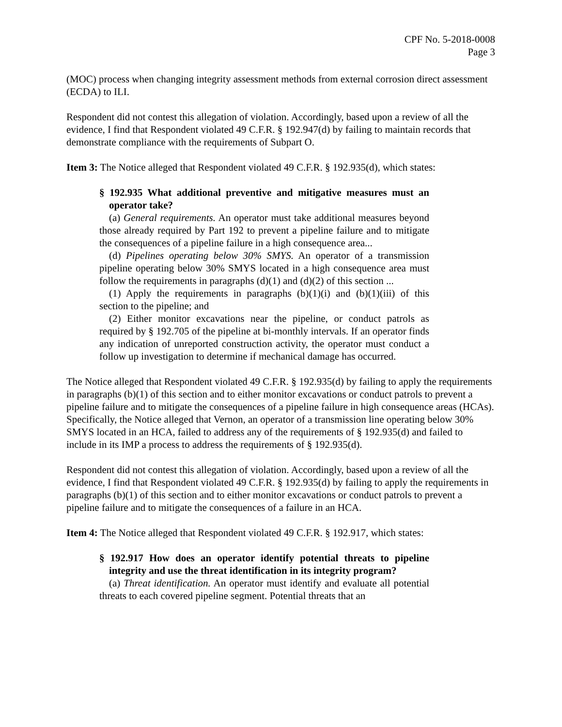CPF No. 5-2018-0008
Page 3
(MOC) process when changing integrity assessment methods from external corrosion direct assessment (ECDA) to ILI.
Respondent did not contest this allegation of violation. Accordingly, based upon a review of all the evidence, I find that Respondent violated 49 C.F.R. § 192.947(d) by failing to maintain records that demonstrate compliance with the requirements of Subpart O.
Item 3: The Notice alleged that Respondent violated 49 C.F.R. § 192.935(d), which states:
§ 192.935 What additional preventive and mitigative measures must an operator take?
(a) General requirements. An operator must take additional measures beyond those already required by Part 192 to prevent a pipeline failure and to mitigate the consequences of a pipeline failure in a high consequence area...
(d) Pipelines operating below 30% SMYS. An operator of a transmission pipeline operating below 30% SMYS located in a high consequence area must follow the requirements in paragraphs (d)(1) and (d)(2) of this section ...
(1) Apply the requirements in paragraphs (b)(1)(i) and (b)(1)(iii) of this section to the pipeline; and
(2) Either monitor excavations near the pipeline, or conduct patrols as required by § 192.705 of the pipeline at bi-monthly intervals. If an operator finds any indication of unreported construction activity, the operator must conduct a follow up investigation to determine if mechanical damage has occurred.
The Notice alleged that Respondent violated 49 C.F.R. § 192.935(d) by failing to apply the requirements in paragraphs (b)(1) of this section and to either monitor excavations or conduct patrols to prevent a pipeline failure and to mitigate the consequences of a pipeline failure in high consequence areas (HCAs). Specifically, the Notice alleged that Vernon, an operator of a transmission line operating below 30% SMYS located in an HCA, failed to address any of the requirements of § 192.935(d) and failed to include in its IMP a process to address the requirements of § 192.935(d).
Respondent did not contest this allegation of violation. Accordingly, based upon a review of all the evidence, I find that Respondent violated 49 C.F.R. § 192.935(d) by failing to apply the requirements in paragraphs (b)(1) of this section and to either monitor excavations or conduct patrols to prevent a pipeline failure and to mitigate the consequences of a failure in an HCA.
Item 4: The Notice alleged that Respondent violated 49 C.F.R. § 192.917, which states:
§ 192.917 How does an operator identify potential threats to pipeline integrity and use the threat identification in its integrity program?
(a) Threat identification. An operator must identify and evaluate all potential threats to each covered pipeline segment. Potential threats that an